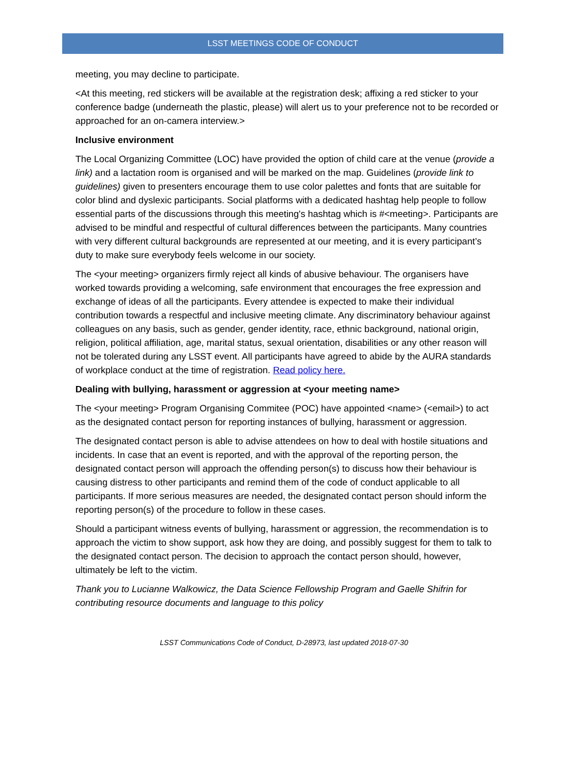LSST MEETINGS CODE OF CONDUCT
meeting, you may decline to participate.
<At this meeting, red stickers will be available at the registration desk; affixing a red sticker to your conference badge (underneath the plastic, please) will alert us to your preference not to be recorded or approached for an on-camera interview.>
Inclusive environment
The Local Organizing Committee (LOC) have provided the option of child care at the venue (provide a link) and a lactation room is organised and will be marked on the map. Guidelines (provide link to guidelines) given to presenters encourage them to use color palettes and fonts that are suitable for color blind and dyslexic participants. Social platforms with a dedicated hashtag help people to follow essential parts of the discussions through this meeting's hashtag which is #<meeting>. Participants are advised to be mindful and respectful of cultural differences between the participants. Many countries with very different cultural backgrounds are represented at our meeting, and it is every participant’s duty to make sure everybody feels welcome in our society.
The <your meeting> organizers firmly reject all kinds of abusive behaviour. The organisers have worked towards providing a welcoming, safe environment that encourages the free expression and exchange of ideas of all the participants. Every attendee is expected to make their individual contribution towards a respectful and inclusive meeting climate. Any discriminatory behaviour against colleagues on any basis, such as gender, gender identity, race, ethnic background, national origin, religion, political affiliation, age, marital status, sexual orientation, disabilities or any other reason will not be tolerated during any LSST event. All participants have agreed to abide by the AURA standards of workplace conduct at the time of registration. Read policy here.
Dealing with bullying, harassment or aggression at <your meeting name>
The <your meeting> Program Organising Commitee (POC) have appointed <name> (<email>) to act as the designated contact person for reporting instances of bullying, harassment or aggression.
The designated contact person is able to advise attendees on how to deal with hostile situations and incidents. In case that an event is reported, and with the approval of the reporting person, the designated contact person will approach the offending person(s) to discuss how their behaviour is causing distress to other participants and remind them of the code of conduct applicable to all participants. If more serious measures are needed, the designated contact person should inform the reporting person(s) of the procedure to follow in these cases.
Should a participant witness events of bullying, harassment or aggression, the recommendation is to approach the victim to show support, ask how they are doing, and possibly suggest for them to talk to the designated contact person. The decision to approach the contact person should, however, ultimately be left to the victim.
Thank you to Lucianne Walkowicz, the Data Science Fellowship Program and Gaelle Shifrin for contributing resource documents and language to this policy
LSST Communications Code of Conduct, D-28973, last updated 2018-07-30